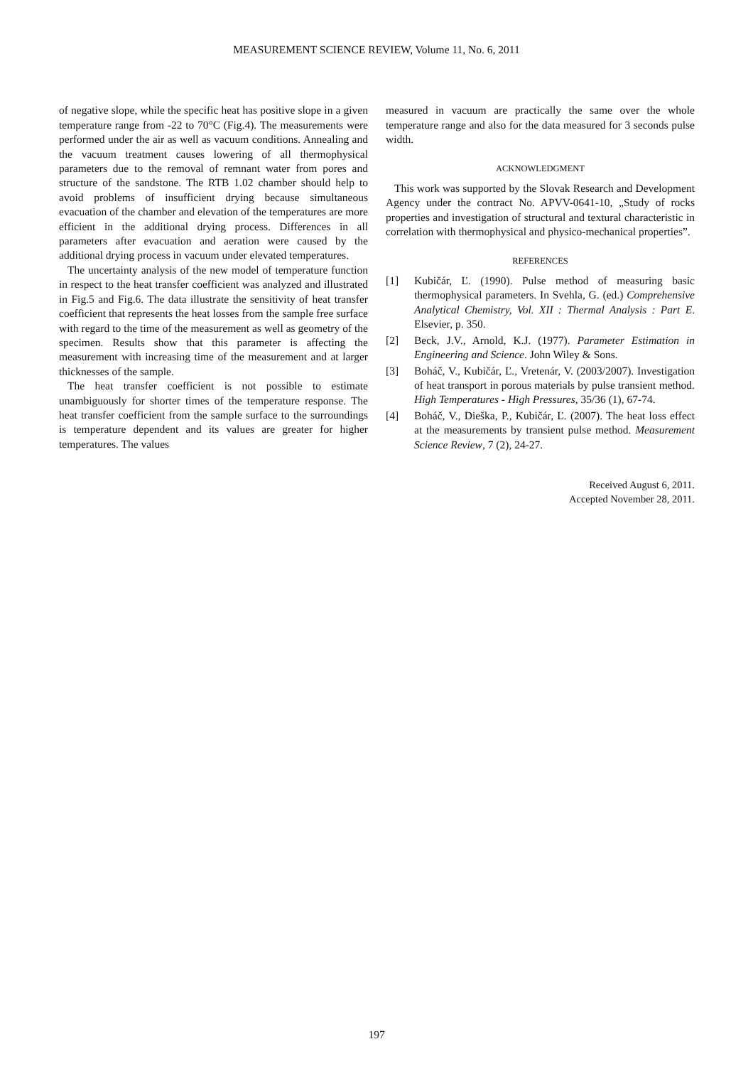MEASUREMENT SCIENCE REVIEW, Volume 11, No. 6, 2011
of negative slope, while the specific heat has positive slope in a given temperature range from -22 to 70°C (Fig.4). The measurements were performed under the air as well as vacuum conditions. Annealing and the vacuum treatment causes lowering of all thermophysical parameters due to the removal of remnant water from pores and structure of the sandstone. The RTB 1.02 chamber should help to avoid problems of insufficient drying because simultaneous evacuation of the chamber and elevation of the temperatures are more efficient in the additional drying process. Differences in all parameters after evacuation and aeration were caused by the additional drying process in vacuum under elevated temperatures.
The uncertainty analysis of the new model of temperature function in respect to the heat transfer coefficient was analyzed and illustrated in Fig.5 and Fig.6. The data illustrate the sensitivity of heat transfer coefficient that represents the heat losses from the sample free surface with regard to the time of the measurement as well as geometry of the specimen. Results show that this parameter is affecting the measurement with increasing time of the measurement and at larger thicknesses of the sample.
The heat transfer coefficient is not possible to estimate unambiguously for shorter times of the temperature response. The heat transfer coefficient from the sample surface to the surroundings is temperature dependent and its values are greater for higher temperatures. The values
measured in vacuum are practically the same over the whole temperature range and also for the data measured for 3 seconds pulse width.
ACKNOWLEDGMENT
This work was supported by the Slovak Research and Development Agency under the contract No. APVV-0641-10, „Study of rocks properties and investigation of structural and textural characteristic in correlation with thermophysical and physico-mechanical properties”.
REFERENCES
[1] Kubičár, Ľ. (1990). Pulse method of measuring basic thermophysical parameters. In Svehla, G. (ed.) Comprehensive Analytical Chemistry, Vol. XII : Thermal Analysis : Part E. Elsevier, p. 350.
[2] Beck, J.V., Arnold, K.J. (1977). Parameter Estimation in Engineering and Science. John Wiley & Sons.
[3] Boháč, V., Kubičár, Ľ., Vretenár, V. (2003/2007). Investigation of heat transport in porous materials by pulse transient method. High Temperatures - High Pressures, 35/36 (1), 67-74.
[4] Boháč, V., Dieška, P., Kubičár, Ľ. (2007). The heat loss effect at the measurements by transient pulse method. Measurement Science Review, 7 (2), 24-27.
Received August 6, 2011.
Accepted November 28, 2011.
197